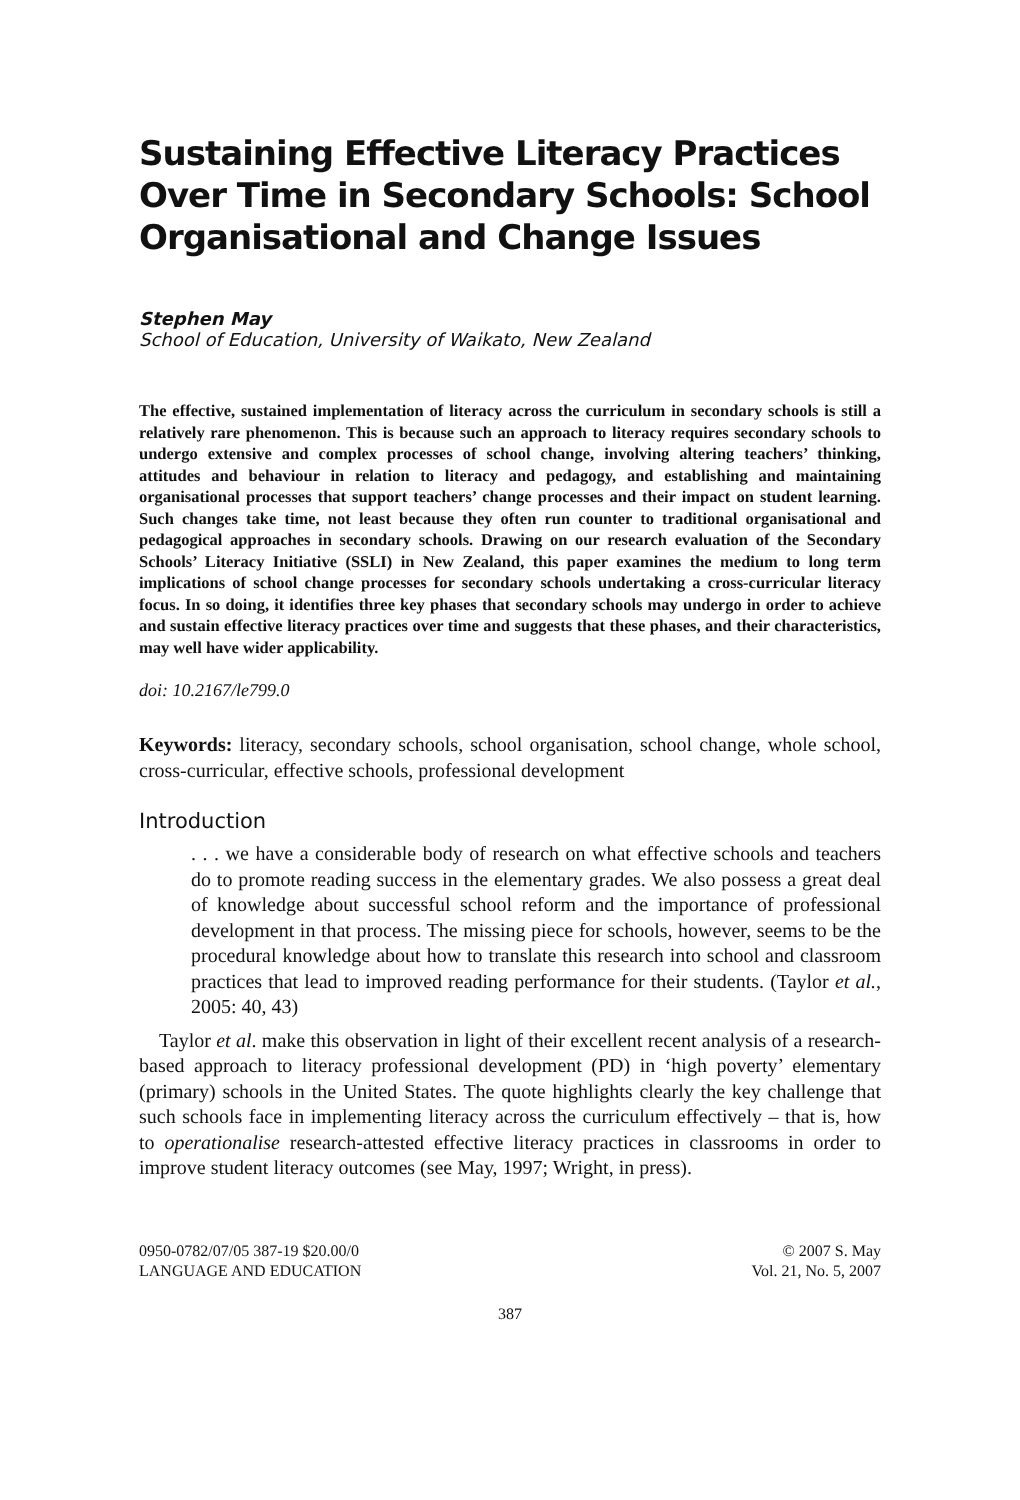Sustaining Effective Literacy Practices Over Time in Secondary Schools: School Organisational and Change Issues
Stephen May
School of Education, University of Waikato, New Zealand
The effective, sustained implementation of literacy across the curriculum in secondary schools is still a relatively rare phenomenon. This is because such an approach to literacy requires secondary schools to undergo extensive and complex processes of school change, involving altering teachers’ thinking, attitudes and behaviour in relation to literacy and pedagogy, and establishing and maintaining organisational processes that support teachers’ change processes and their impact on student learning. Such changes take time, not least because they often run counter to traditional organisational and pedagogical approaches in secondary schools. Drawing on our research evaluation of the Secondary Schools’ Literacy Initiative (SSLI) in New Zealand, this paper examines the medium to long term implications of school change processes for secondary schools undertaking a cross-curricular literacy focus. In so doing, it identifies three key phases that secondary schools may undergo in order to achieve and sustain effective literacy practices over time and suggests that these phases, and their characteristics, may well have wider applicability.
doi: 10.2167/le799.0
Keywords: literacy, secondary schools, school organisation, school change, whole school, cross-curricular, effective schools, professional development
Introduction
. . . we have a considerable body of research on what effective schools and teachers do to promote reading success in the elementary grades. We also possess a great deal of knowledge about successful school reform and the importance of professional development in that process. The missing piece for schools, however, seems to be the procedural knowledge about how to translate this research into school and classroom practices that lead to improved reading performance for their students. (Taylor et al., 2005: 40, 43)
Taylor et al. make this observation in light of their excellent recent analysis of a research-based approach to literacy professional development (PD) in ‘high poverty’ elementary (primary) schools in the United States. The quote highlights clearly the key challenge that such schools face in implementing literacy across the curriculum effectively – that is, how to operationalise research-attested effective literacy practices in classrooms in order to improve student literacy outcomes (see May, 1997; Wright, in press).
0950-0782/07/05 387-19 $20.00/0
LANGUAGE AND EDUCATION
© 2007 S. May
Vol. 21, No. 5, 2007
387